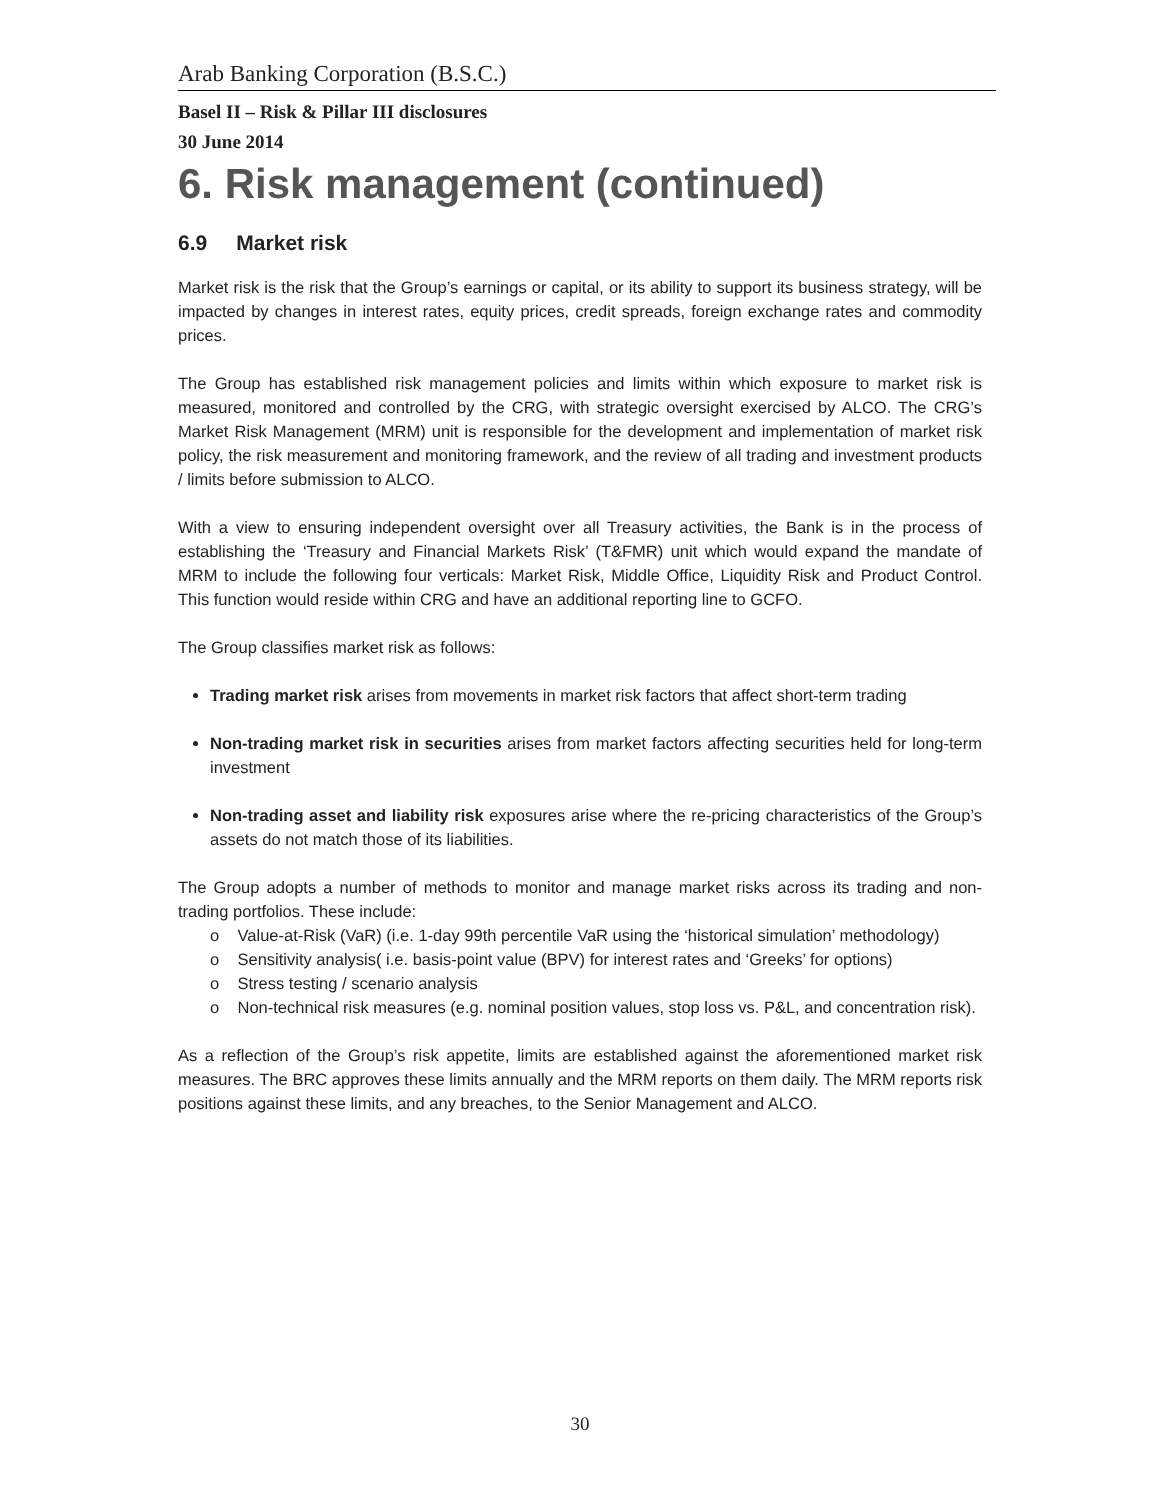Arab Banking Corporation (B.S.C.)
Basel II – Risk & Pillar III disclosures
30 June 2014
6. Risk management (continued)
6.9 Market risk
Market risk is the risk that the Group’s earnings or capital, or its ability to support its business strategy, will be impacted by changes in interest rates, equity prices, credit spreads, foreign exchange rates and commodity prices.
The Group has established risk management policies and limits within which exposure to market risk is measured, monitored and controlled by the CRG, with strategic oversight exercised by ALCO. The CRG’s Market Risk Management (MRM) unit is responsible for the development and implementation of market risk policy, the risk measurement and monitoring framework, and the review of all trading and investment products / limits before submission to ALCO.
With a view to ensuring independent oversight over all Treasury activities, the Bank is in the process of establishing the ‘Treasury and Financial Markets Risk’ (T&FMR) unit which would expand the mandate of MRM to include the following four verticals: Market Risk, Middle Office, Liquidity Risk and Product Control. This function would reside within CRG and have an additional reporting line to GCFO.
The Group classifies market risk as follows:
Trading market risk arises from movements in market risk factors that affect short-term trading
Non-trading market risk in securities arises from market factors affecting securities held for long-term investment
Non-trading asset and liability risk exposures arise where the re-pricing characteristics of the Group’s assets do not match those of its liabilities.
The Group adopts a number of methods to monitor and manage market risks across its trading and non-trading portfolios. These include:
o Value-at-Risk (VaR) (i.e. 1-day 99th percentile VaR using the ‘historical simulation’ methodology)
o Sensitivity analysis( i.e. basis-point value (BPV) for interest rates and ‘Greeks’ for options)
o Stress testing / scenario analysis
o Non-technical risk measures (e.g. nominal position values, stop loss vs. P&L, and concentration risk).
As a reflection of the Group’s risk appetite, limits are established against the aforementioned market risk measures. The BRC approves these limits annually and the MRM reports on them daily. The MRM reports risk positions against these limits, and any breaches, to the Senior Management and ALCO.
30